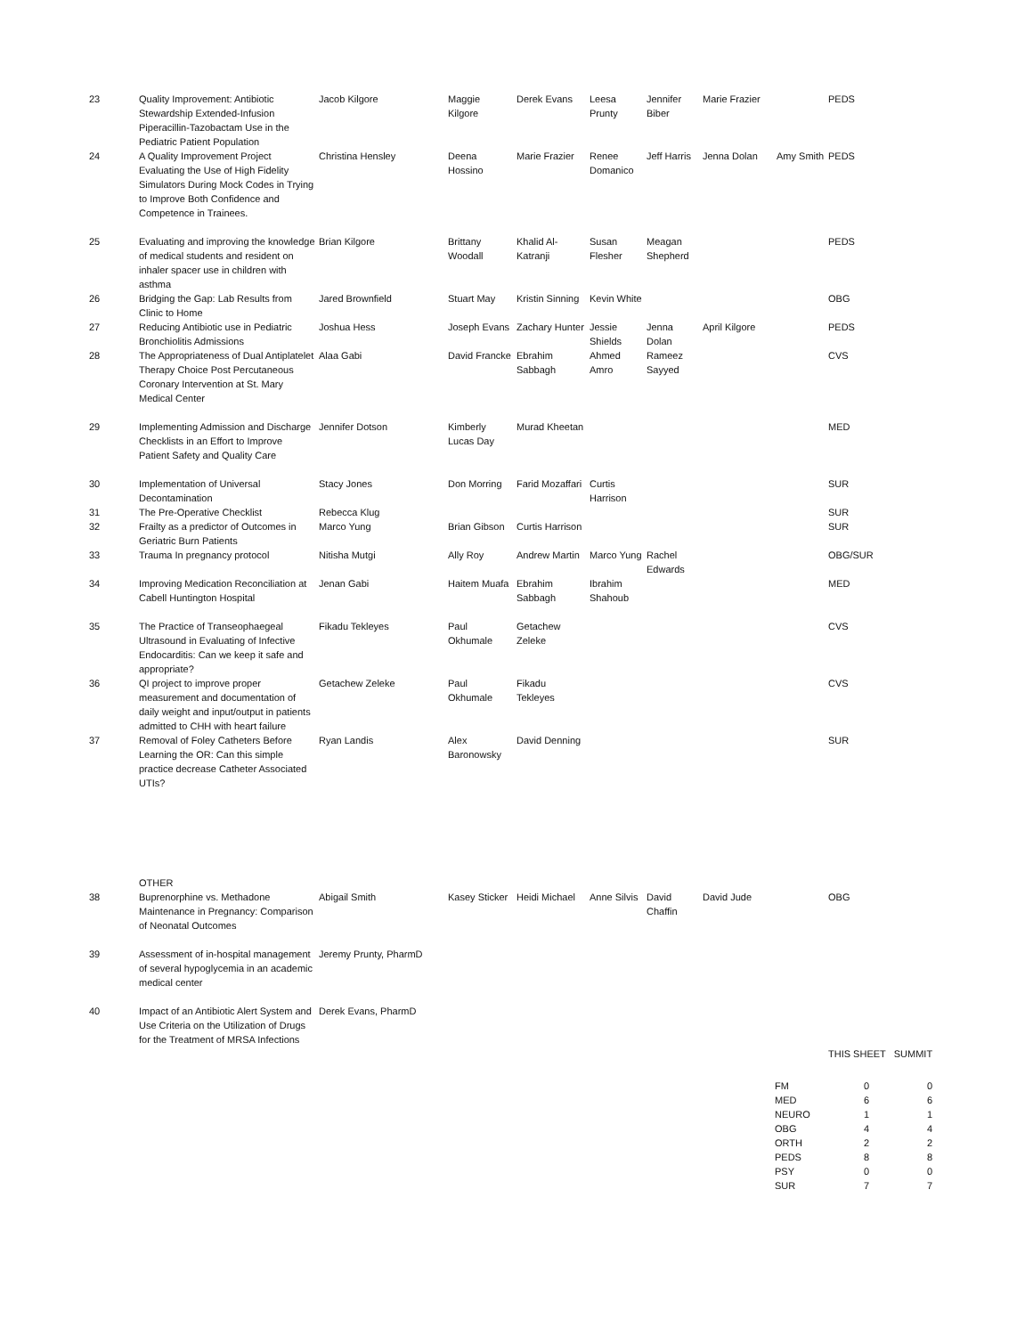| 23 | Quality Improvement: Antibiotic Stewardship Extended-Infusion Piperacillin-Tazobactam Use in the Pediatric Patient Population | Jacob Kilgore | Maggie Kilgore | Derek Evans | Leesa Prunty | Jennifer Biber | Marie Frazier | | PEDS |
| 24 | A Quality Improvement Project Evaluating the Use of High Fidelity Simulators During Mock Codes in Trying to Improve Both Confidence and Competence in Trainees. | Christina Hensley | Deena Hossino | Marie Frazier | Renee Domanico | Jeff Harris | Jenna Dolan | Amy Smith | PEDS |
| 25 | Evaluating and improving the knowledge of medical students and resident on inhaler spacer use in children with asthma | Brian Kilgore | Brittany Woodall | Khalid Al-Katranji | Susan Flesher | Meagan Shepherd | | | PEDS |
| 26 | Bridging the Gap: Lab Results from Clinic to Home | Jared Brownfield | Stuart May | Kristin Sinning | Kevin White | | | | OBG |
| 27 | Reducing Antibiotic use in Pediatric Bronchiolitis Admissions | Joshua Hess | Joseph Evans | Zachary Hunter | Jessie Shields | Jenna Dolan | April Kilgore | | PEDS |
| 28 | The Appropriateness of Dual Antiplatelet Therapy Choice Post Percutaneous Coronary Intervention at St. Mary Medical Center | Alaa Gabi | David Francke | Ebrahim Sabbagh | Ahmed Amro | Rameez Sayyed | | | CVS |
| 29 | Implementing Admission and Discharge Checklists in an Effort to Improve Patient Safety and Quality Care | Jennifer Dotson | Kimberly Lucas Day | Murad Kheetan | | | | | MED |
| 30 | Implementation of Universal Decontamination | Stacy Jones | Don Morring | Farid Mozaffari | Curtis Harrison | | | | SUR |
| 31 | The Pre-Operative Checklist | Rebecca Klug | | | | | | | SUR |
| 32 | Frailty as a predictor of Outcomes in Geriatric Burn Patients | Marco Yung | Brian Gibson | Curtis Harrison | | | | | SUR |
| 33 | Trauma In pregnancy protocol | Nitisha Mutgi | Ally Roy | Andrew Martin | Marco Yung | Rachel Edwards | | | OBG/SUR |
| 34 | Improving Medication Reconciliation at Cabell Huntington Hospital | Jenan Gabi | Haitem Muafa | Ebrahim Sabbagh | Ibrahim Shahoub | | | | MED |
| 35 | The Practice of Transeophaegeal Ultrasound in Evaluating of Infective Endocarditis: Can we keep it safe and appropriate? | Fikadu Tekleyes | Paul Okhumale | Getachew Zeleke | | | | | CVS |
| 36 | QI project to improve proper measurement and documentation of daily weight and input/output in patients admitted to CHH with heart failure | Getachew Zeleke | Paul Okhumale | Fikadu Tekleyes | | | | | CVS |
| 37 | Removal of Foley Catheters Before Learning the OR: Can this simple practice decrease Catheter Associated UTIs? | Ryan Landis | Alex Baronowsky | David Denning | | | | | SUR |
| | OTHER | | | | | | | | |
| 38 | Buprenorphine vs. Methadone Maintenance in Pregnancy: Comparison of Neonatal Outcomes | Abigail Smith | Kasey Sticker | Heidi Michael | Anne Silvis | David Chaffin | David Jude | | OBG |
| 39 | Assessment of in-hospital management of several hypoglycemia in an academic medical center | Jeremy Prunty, PharmD | | | | | | | |
| 40 | Impact of an Antibiotic Alert System and Use Criteria on the Utilization of Drugs for the Treatment of MRSA Infections | Derek Evans, PharmD | | | | | | | |
THIS SHEET SUMMIT
| FM | 0 | 0 |
| MED | 6 | 6 |
| NEURO | 1 | 1 |
| OBG | 4 | 4 |
| ORTH | 2 | 2 |
| PEDS | 8 | 8 |
| PSY | 0 | 0 |
| SUR | 7 | 7 |